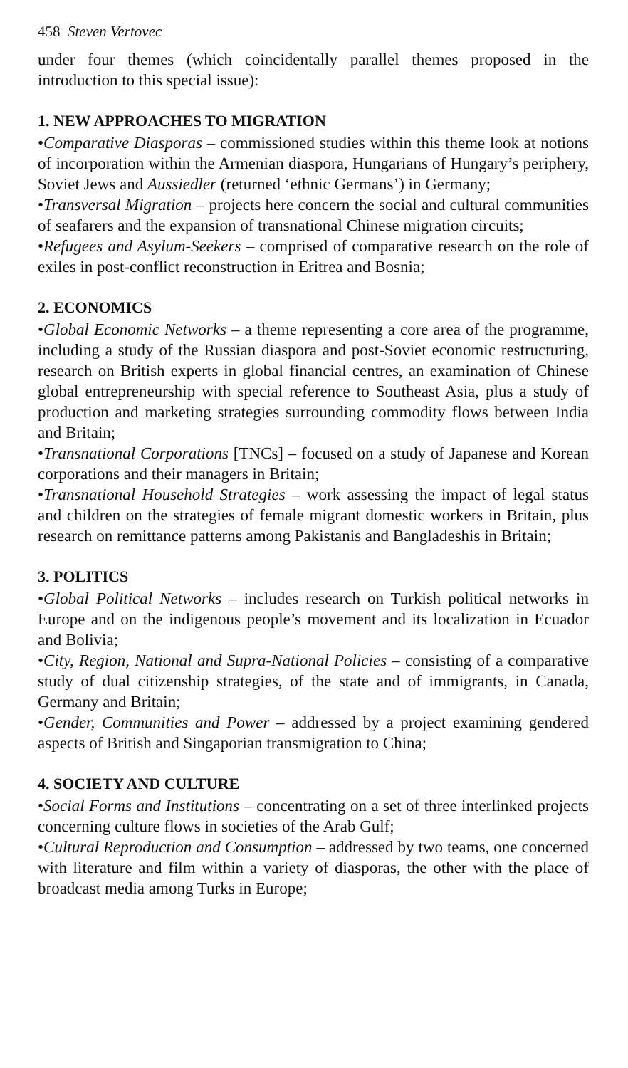458 Steven Vertovec
under four themes (which coincidentally parallel themes proposed in the introduction to this special issue):
1. NEW APPROACHES TO MIGRATION
•Comparative Diasporas – commissioned studies within this theme look at notions of incorporation within the Armenian diaspora, Hungarians of Hungary’s periphery, Soviet Jews and Aussiedler (returned ‘ethnic Germans’) in Germany;
•Transversal Migration – projects here concern the social and cultural communities of seafarers and the expansion of transnational Chinese migration circuits;
•Refugees and Asylum-Seekers – comprised of comparative research on the role of exiles in post-conflict reconstruction in Eritrea and Bosnia;
2. ECONOMICS
•Global Economic Networks – a theme representing a core area of the programme, including a study of the Russian diaspora and post-Soviet economic restructuring, research on British experts in global financial centres, an examination of Chinese global entrepreneurship with special reference to Southeast Asia, plus a study of production and marketing strategies surrounding commodity flows between India and Britain;
•Transnational Corporations [TNCs] – focused on a study of Japanese and Korean corporations and their managers in Britain;
•Transnational Household Strategies – work assessing the impact of legal status and children on the strategies of female migrant domestic workers in Britain, plus research on remittance patterns among Pakistanis and Bangladeshis in Britain;
3. POLITICS
•Global Political Networks – includes research on Turkish political networks in Europe and on the indigenous people’s movement and its localization in Ecuador and Bolivia;
•City, Region, National and Supra-National Policies – consisting of a comparative study of dual citizenship strategies, of the state and of immigrants, in Canada, Germany and Britain;
•Gender, Communities and Power – addressed by a project examining gendered aspects of British and Singaporian transmigration to China;
4. SOCIETY AND CULTURE
•Social Forms and Institutions – concentrating on a set of three interlinked projects concerning culture flows in societies of the Arab Gulf;
•Cultural Reproduction and Consumption – addressed by two teams, one concerned with literature and film within a variety of diasporas, the other with the place of broadcast media among Turks in Europe;